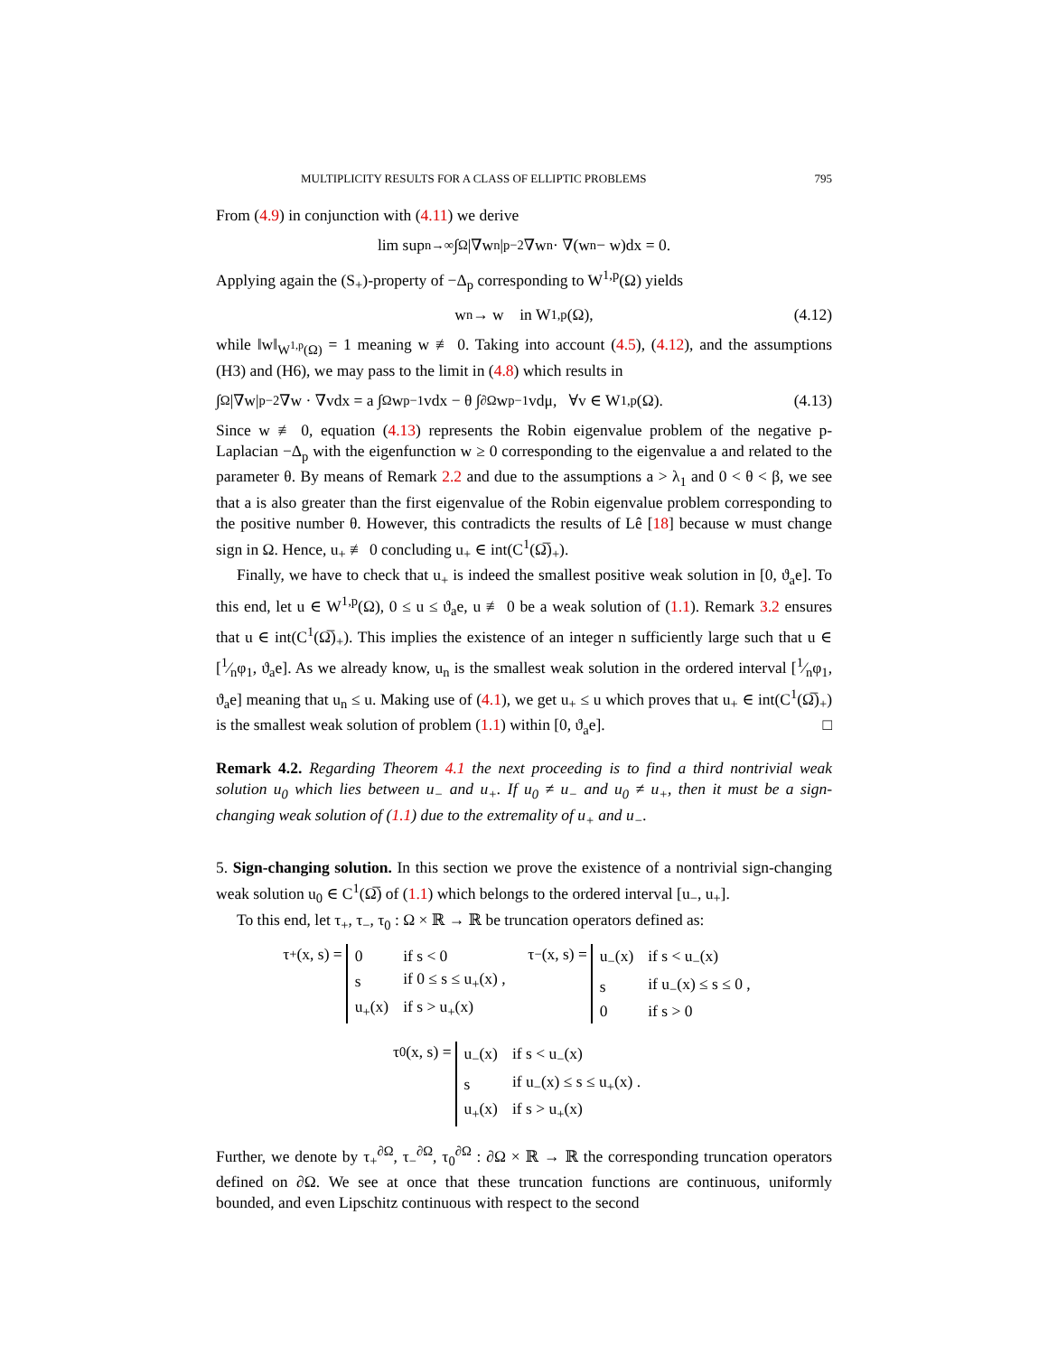MULTIPLICITY RESULTS FOR A CLASS OF ELLIPTIC PROBLEMS 795
From (4.9) in conjunction with (4.11) we derive
lim sup<sub>n→∞</sub> ∫<sub>Ω</sub> |∇w<sub>n</sub>|<sup>p−2</sup>∇w<sub>n</sub> · ∇(w<sub>n</sub> − w)dx = 0.
Applying again the (S<sub>+</sub>)-property of −Δ<sub>p</sub> corresponding to W<sup>1,p</sup>(Ω) yields
w<sub>n</sub> → w in W<sup>1,p</sup>(Ω), (4.12)
while ‖w‖<sub>W<sup>1,p</sup>(Ω)</sub> = 1 meaning w ≢ 0. Taking into account (4.5), (4.12), and the assumptions (H3) and (H6), we may pass to the limit in (4.8) which results in
∫<sub>Ω</sub> |∇w|<sup>p−2</sup>∇w · ∇vdx = a ∫<sub>Ω</sub> w<sup>p−1</sup>vdx − θ ∫<sub>∂Ω</sub> w<sup>p−1</sup>vdμ, ∀v ∈ W<sup>1,p</sup>(Ω). (4.13)
Since w ≢ 0, equation (4.13) represents the Robin eigenvalue problem of the negative p-Laplacian −Δ<sub>p</sub> with the eigenfunction w ≥ 0 corresponding to the eigenvalue a and related to the parameter θ. By means of Remark 2.2 and due to the assumptions a > λ<sub>1</sub> and 0 < θ < β, we see that a is also greater than the first eigenvalue of the Robin eigenvalue problem corresponding to the positive number θ. However, this contradicts the results of Lê [18] because w must change sign in Ω. Hence, u<sub>+</sub> ≢ 0 concluding u<sub>+</sub> ∈ int(C<sup>1</sup>(Ω̅)<sub>+</sub>).
Finally, we have to check that u<sub>+</sub> is indeed the smallest positive weak solution in [0, ϑ<sub>a</sub>e]. To this end, let u ∈ W<sup>1,p</sup>(Ω), 0 ≤ u ≤ ϑ<sub>a</sub>e, u ≢ 0 be a weak solution of (1.1). Remark 3.2 ensures that u ∈ int(C<sup>1</sup>(Ω̅)<sub>+</sub>). This implies the existence of an integer n sufficiently large such that u ∈ [1⁄nφ<sub>1</sub>, ϑ<sub>a</sub>e]. As we already know, u<sub>n</sub> is the smallest weak solution in the ordered interval [1⁄nφ<sub>1</sub>, ϑ<sub>a</sub>e] meaning that u<sub>n</sub> ≤ u. Making use of (4.1), we get u<sub>+</sub> ≤ u which proves that u<sub>+</sub> ∈ int(C<sup>1</sup>(Ω̅)<sub>+</sub>) is the smallest weak solution of problem (1.1) within [0, ϑ<sub>a</sub>e]. □
Remark 4.2. Regarding Theorem 4.1 the next proceeding is to find a third nontrivial weak solution u<sub>0</sub> which lies between u<sub>−</sub> and u<sub>+</sub>. If u<sub>0</sub> ≠ u<sub>−</sub> and u<sub>0</sub> ≠ u<sub>+</sub>, then it must be a sign-changing weak solution of (1.1) due to the extremality of u<sub>+</sub> and u<sub>−</sub>.
5. Sign-changing solution. In this section we prove the existence of a nontrivial sign-changing weak solution u<sub>0</sub> ∈ C<sup>1</sup>(Ω̅) of (1.1) which belongs to the ordered interval [u<sub>−</sub>, u<sub>+</sub>].
To this end, let τ<sub>+</sub>, τ<sub>−</sub>, τ<sub>0</sub> : Ω × ℝ → ℝ be truncation operators defined as:
τ<sub>+</sub>(x, s) =
| 0 | if s < 0 |
| s | if 0 ≤ s ≤ u<sub>+</sub>(x) , |
| u<sub>+</sub>(x) | if s > u<sub>+</sub>(x) |
τ<sub>−</sub>(x, s) =
| u<sub>−</sub>(x) | if s < u<sub>−</sub>(x) |
| s | if u<sub>−</sub>(x) ≤ s ≤ 0 , |
| 0 | if s > 0 |
τ<sub>0</sub>(x, s) =
| u<sub>−</sub>(x) | if s < u<sub>−</sub>(x) |
| s | if u<sub>−</sub>(x) ≤ s ≤ u<sub>+</sub>(x) . |
| u<sub>+</sub>(x) | if s > u<sub>+</sub>(x) |
Further, we denote by τ<sub>+</sub><sup>∂Ω</sup>, τ<sub>−</sub><sup>∂Ω</sup>, τ<sub>0</sub><sup>∂Ω</sup> : ∂Ω × ℝ → ℝ the corresponding truncation operators defined on ∂Ω. We see at once that these truncation functions are continuous, uniformly bounded, and even Lipschitz continuous with respect to the second